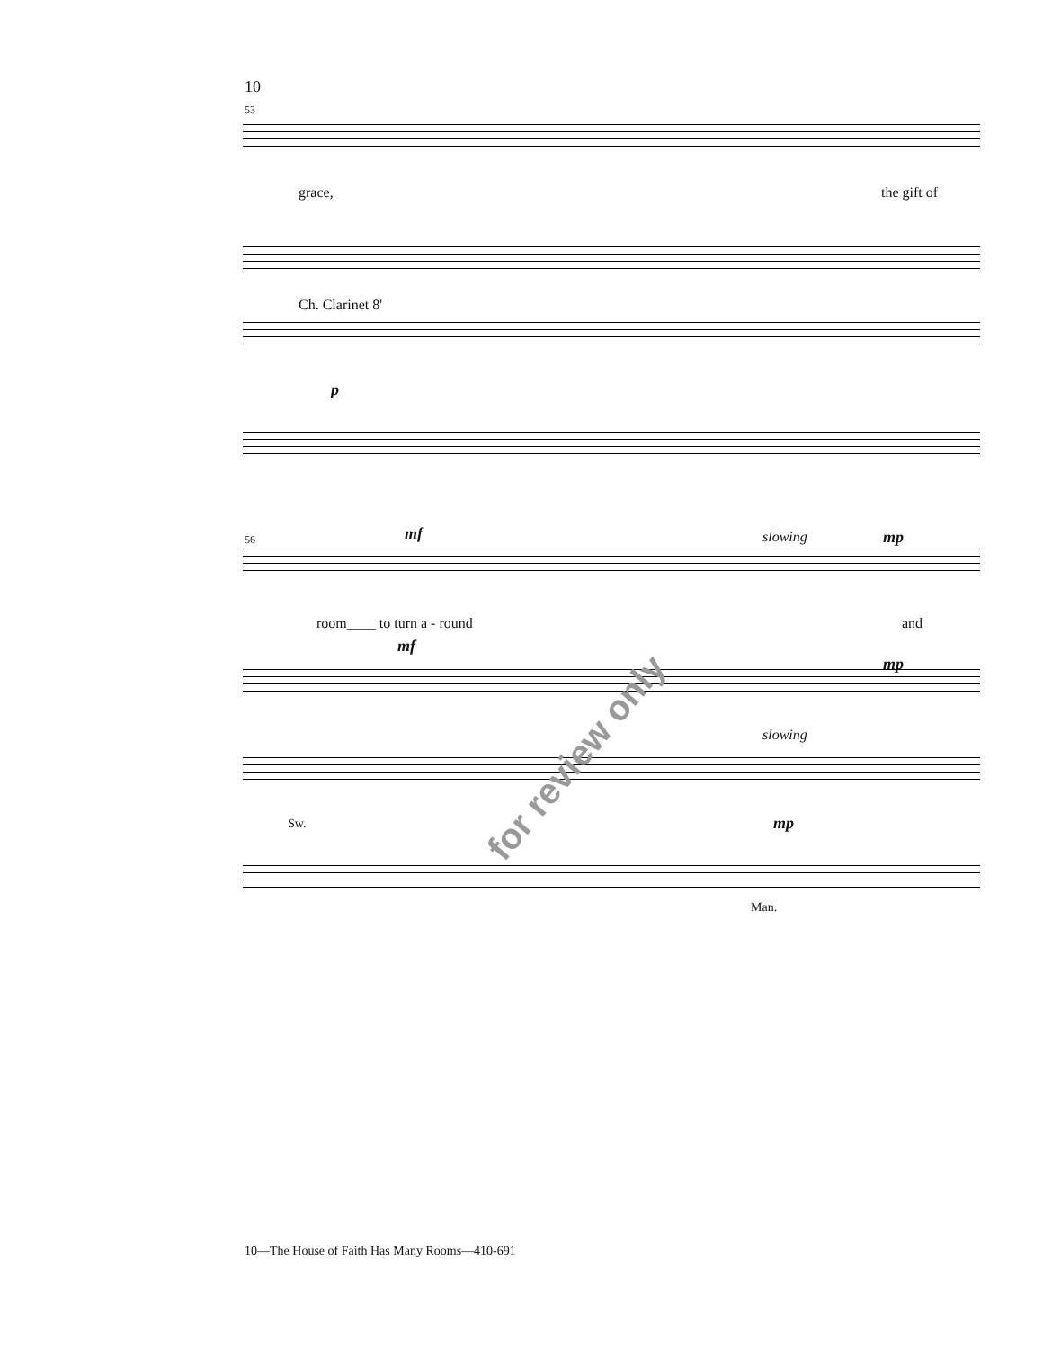10
53
grace, the gift of
Ch. Clarinet 8'
p
56 mf slowing mp
room____ to turn a - round and
mf
mp
slowing
Sw. mp
Man.
for review only
10—The House of Faith Has Many Rooms—410-691